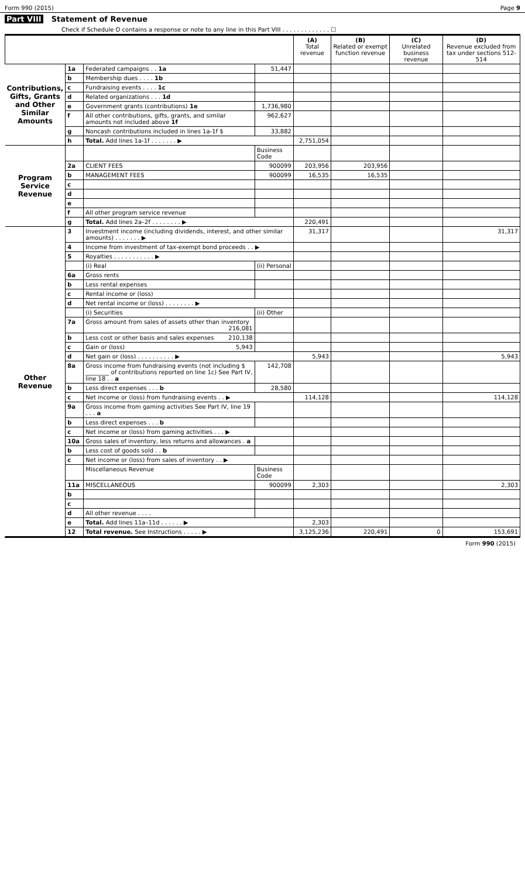Form 990 (2015) Page 9
Part VIII Statement of Revenue
Check if Schedule O contains a response or note to any line in this Part VIII . . . . . . . . . . . . . ☐
| | | | | (A) Total revenue | (B) Related or exempt function revenue | (C) Unrelated business revenue | (D) Revenue excluded from tax under sections 512-514 |
| --- | --- | --- | --- | --- | --- | --- | --- |
| Contributions, Gifts, Grants and Other Similar Amounts | 1a | Federated campaigns . . 1a | 51,447 | | | | |
| | b | Membership dues . . . . 1b | | | | | |
| | c | Fundraising events . . . . 1c | | | | | |
| | d | Related organizations . . . 1d | | | | | |
| | e | Government grants (contributions) 1e | 1,736,980 | | | | |
| | f | All other contributions, gifts, grants, and similar amounts not included above 1f | 962,627 | | | | |
| | g | Noncash contributions included in lines 1a-1f $ | 33,882 | | | | |
| | h | Total. Add lines 1a-1f . . . . . . . ▶ | | 2,751,054 | | | |
| Program Service Revenue | | | Business Code | | | | |
| | 2a | CLIENT FEES | 900099 | 203,956 | 203,956 | | |
| | b | MANAGEMENT FEES | 900099 | 16,535 | 16,535 | | |
| | c | | | | | | |
| | d | | | | | | |
| | e | | | | | | |
| | f | All other program service revenue | | | | | |
| | g | Total. Add lines 2a–2f . . . . . . . . ▶ | | 220,491 | | | |
| Other Revenue | 3 | Investment income (including dividends, interest, and other similar amounts) . . . . . . . ▶ | | 31,317 | | | 31,317 |
| | 4 | Income from investment of tax-exempt bond proceeds . . ▶ | | | | | |
| | 5 | Royalties . . . . . . . . . . . ▶ | | | | | |
| | | (i) Real | (ii) Personal | | | | |
| | 6a | Gross rents | | | | | |
| | b | Less rental expenses | | | | | |
| | c | Rental income or (loss) | | | | | |
| | d | Net rental income or (loss) . . . . . . . . ▶ | | | | | |
| | | (i) Securities | (ii) Other | | | | |
| | 7a | Gross amount from sales of assets other than inventory 216,081 | | | | | |
| | b | Less cost or other basis and sales expenses 210,138 | | | | | |
| | c | Gain or (loss) 5,943 | | | | | |
| | d | Net gain or (loss) . . . . . . . . . . ▶ | | 5,943 | | | 5,943 |
| | 8a | Gross income from fundraising events (not including $ ________ of contributions reported on line 1c) See Part IV, line 18 . . a | 142,708 | | | | |
| | b | Less direct expenses . . . b | 28,580 | | | | |
| | c | Net income or (loss) from fundraising events . . ▶ | | 114,128 | | | 114,128 |
| | 9a | Gross income from gaming activities See Part IV, line 19 . . . a | | | | | |
| | b | Less direct expenses . . . b | | | | | |
| | c | Net income or (loss) from gaming activities . . . ▶ | | | | | |
| | 10a | Gross sales of inventory, less returns and allowances . a | | | | | |
| | b | Less cost of goods sold . . b | | | | | |
| | c | Net income or (loss) from sales of inventory . . ▶ | | | | | |
| | | Miscellaneous Revenue | Business Code | | | | |
| | 11a | MISCELLANEOUS | 900099 | 2,303 | | | 2,303 |
| | b | | | | | | |
| | c | | | | | | |
| | d | All other revenue . . . . | | | | | |
| | e | Total. Add lines 11a–11d . . . . . . ▶ | | 2,303 | | | |
| | 12 | Total revenue. See Instructions . . . . . ▶ | | 3,125,236 | 220,491 | 0 | 153,691 |
Form 990 (2015)